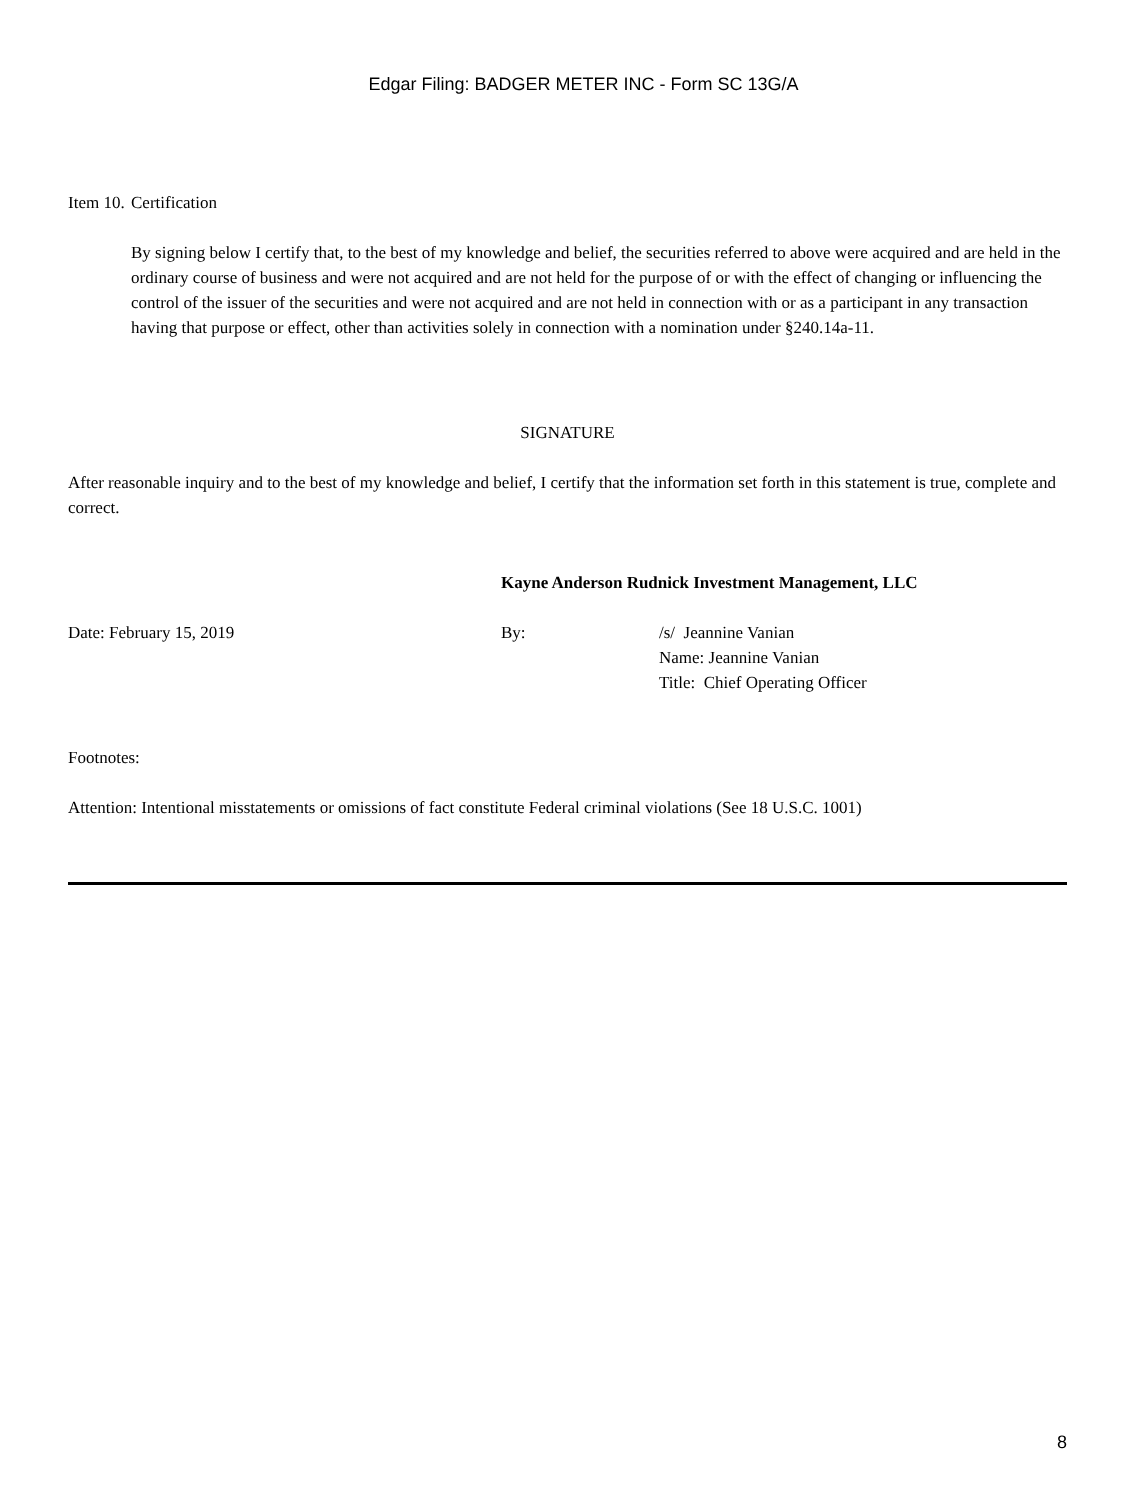Edgar Filing: BADGER METER INC - Form SC 13G/A
Item 10.
Certification
By signing below I certify that, to the best of my knowledge and belief, the securities referred to above were acquired and are held in the ordinary course of business and were not acquired and are not held for the purpose of or with the effect of changing or influencing the control of the issuer of the securities and were not acquired and are not held in connection with or as a participant in any transaction having that purpose or effect, other than activities solely in connection with a nomination under §240.14a-11.
SIGNATURE
After reasonable inquiry and to the best of my knowledge and belief, I certify that the information set forth in this statement is true, complete and correct.
Kayne Anderson Rudnick Investment Management, LLC
Date: February 15, 2019 By: /s/ Jeannine Vanian
Name: Jeannine Vanian
Title: Chief Operating Officer
Footnotes:
Attention: Intentional misstatements or omissions of fact constitute Federal criminal violations (See 18 U.S.C. 1001)
8